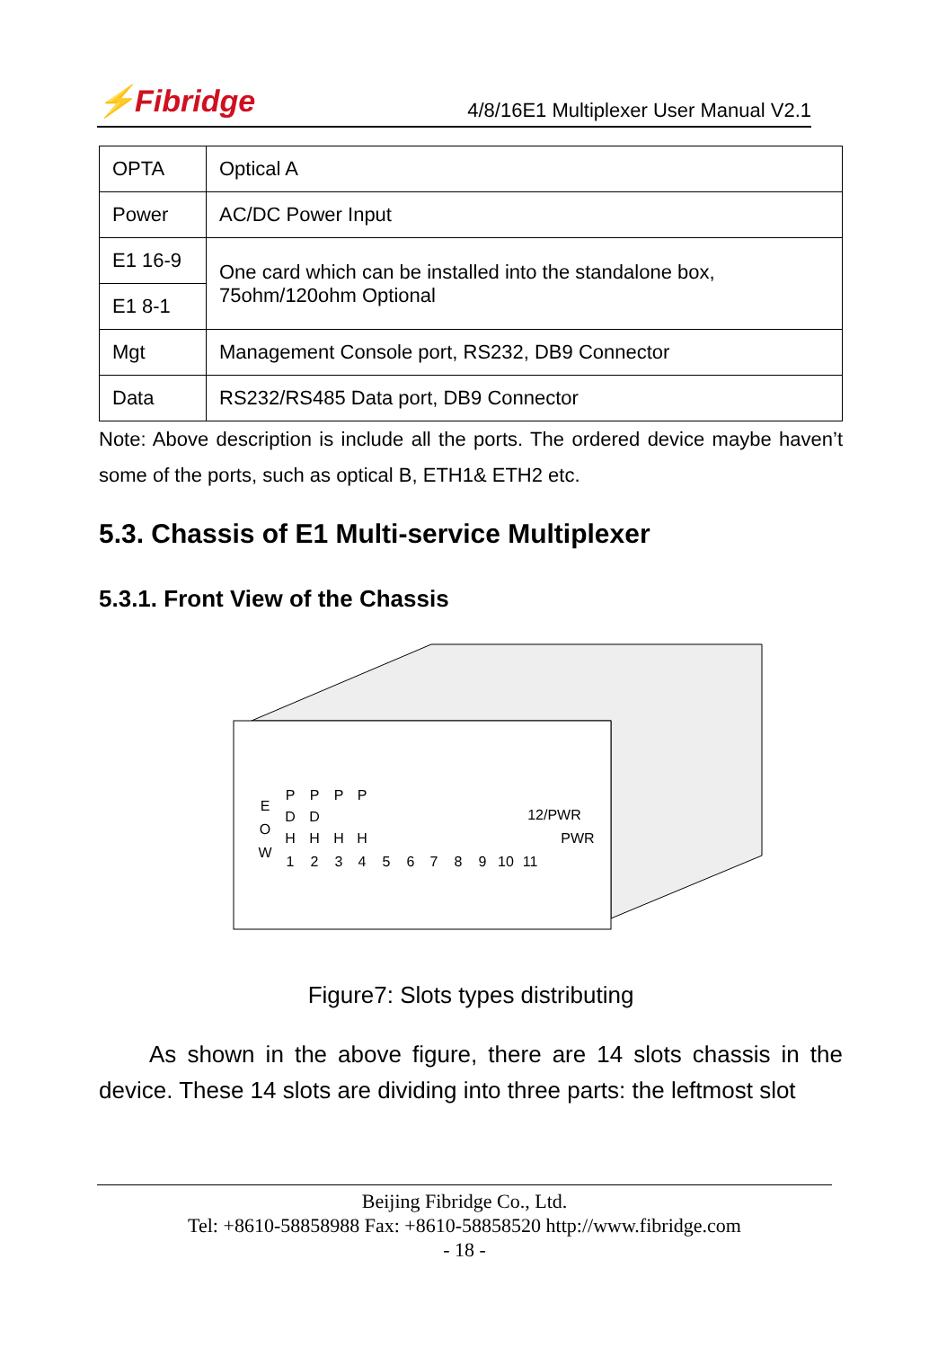⚡Fibridge 4/8/16E1 Multiplexer User Manual V2.1
| OPTA | Optical A |
| Power | AC/DC Power Input |
| E1 16-9 | One card which can be installed into the standalone box, 75ohm/120ohm Optional |
| E1 8-1 | |
| Mgt | Management Console port, RS232, DB9 Connector |
| Data | RS232/RS485 Data port, DB9 Connector |
Note: Above description is include all the ports. The ordered device maybe haven’t some of the ports, such as optical B, ETH1& ETH2 etc.
5.3. Chassis of E1 Multi-service Multiplexer
5.3.1. Front View of the Chassis
E
O
W
P
D
H
1
P
D
H
2
P
H
3
P
H
4
5
6
7
8
9
10
11
12/PWR
PWR
Figure7: Slots types distributing
As shown in the above figure, there are 14 slots chassis in the device. These 14 slots are dividing into three parts: the leftmost slot
Beijing Fibridge Co., Ltd.
Tel: +8610-58858988 Fax: +8610-58858520 http://www.fibridge.com
- 18 -